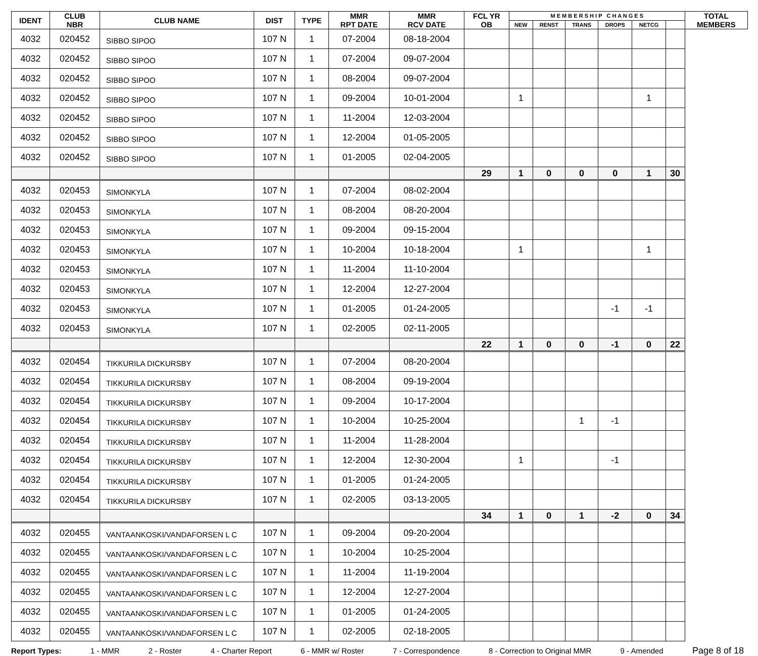| IDENT | CLUB NBR | CLUB NAME | DIST | TYPE | MMR RPT DATE | MMR RCV DATE | FCL YR OB | M E M B E R S H I P C H A N G E S | | | | | | TOTAL MEMBERS |
| --- | --- | --- | --- | --- | --- | --- | --- | --- | --- | --- | --- | --- | --- | --- |
| | | | | | | | | NEW | RENST | TRANS | DROPS | NETCG | | |
| 4032 | 020452 | SIBBO SIPOO | 107 N | 1 | 07-2004 | 08-18-2004 | | | | | | | | |
| 4032 | 020452 | SIBBO SIPOO | 107 N | 1 | 07-2004 | 09-07-2004 | | | | | | | | |
| 4032 | 020452 | SIBBO SIPOO | 107 N | 1 | 08-2004 | 09-07-2004 | | | | | | | | |
| 4032 | 020452 | SIBBO SIPOO | 107 N | 1 | 09-2004 | 10-01-2004 | | 1 | | | | 1 | | |
| 4032 | 020452 | SIBBO SIPOO | 107 N | 1 | 11-2004 | 12-03-2004 | | | | | | | | |
| 4032 | 020452 | SIBBO SIPOO | 107 N | 1 | 12-2004 | 01-05-2005 | | | | | | | | |
| 4032 | 020452 | SIBBO SIPOO | 107 N | 1 | 01-2005 | 02-04-2005 | | | | | | | | |
| | | | | | | | 29 | 1 | 0 | 0 | 0 | 1 | 30 | |
| 4032 | 020453 | SIMONKYLA | 107 N | 1 | 07-2004 | 08-02-2004 | | | | | | | | |
| 4032 | 020453 | SIMONKYLA | 107 N | 1 | 08-2004 | 08-20-2004 | | | | | | | | |
| 4032 | 020453 | SIMONKYLA | 107 N | 1 | 09-2004 | 09-15-2004 | | | | | | | | |
| 4032 | 020453 | SIMONKYLA | 107 N | 1 | 10-2004 | 10-18-2004 | | 1 | | | | 1 | | |
| 4032 | 020453 | SIMONKYLA | 107 N | 1 | 11-2004 | 11-10-2004 | | | | | | | | |
| 4032 | 020453 | SIMONKYLA | 107 N | 1 | 12-2004 | 12-27-2004 | | | | | | | | |
| 4032 | 020453 | SIMONKYLA | 107 N | 1 | 01-2005 | 01-24-2005 | | | | | -1 | -1 | | |
| 4032 | 020453 | SIMONKYLA | 107 N | 1 | 02-2005 | 02-11-2005 | | | | | | | | |
| | | | | | | | 22 | 1 | 0 | 0 | -1 | 0 | 22 | |
| 4032 | 020454 | TIKKURILA DICKURSBY | 107 N | 1 | 07-2004 | 08-20-2004 | | | | | | | | |
| 4032 | 020454 | TIKKURILA DICKURSBY | 107 N | 1 | 08-2004 | 09-19-2004 | | | | | | | | |
| 4032 | 020454 | TIKKURILA DICKURSBY | 107 N | 1 | 09-2004 | 10-17-2004 | | | | | | | | |
| 4032 | 020454 | TIKKURILA DICKURSBY | 107 N | 1 | 10-2004 | 10-25-2004 | | | | 1 | -1 | | | |
| 4032 | 020454 | TIKKURILA DICKURSBY | 107 N | 1 | 11-2004 | 11-28-2004 | | | | | | | | |
| 4032 | 020454 | TIKKURILA DICKURSBY | 107 N | 1 | 12-2004 | 12-30-2004 | | 1 | | | -1 | | | |
| 4032 | 020454 | TIKKURILA DICKURSBY | 107 N | 1 | 01-2005 | 01-24-2005 | | | | | | | | |
| 4032 | 020454 | TIKKURILA DICKURSBY | 107 N | 1 | 02-2005 | 03-13-2005 | | | | | | | | |
| | | | | | | | 34 | 1 | 0 | 1 | -2 | 0 | 34 | |
| 4032 | 020455 | VANTAANKOSKI/VANDAFORSEN L C | 107 N | 1 | 09-2004 | 09-20-2004 | | | | | | | | |
| 4032 | 020455 | VANTAANKOSKI/VANDAFORSEN L C | 107 N | 1 | 10-2004 | 10-25-2004 | | | | | | | | |
| 4032 | 020455 | VANTAANKOSKI/VANDAFORSEN L C | 107 N | 1 | 11-2004 | 11-19-2004 | | | | | | | | |
| 4032 | 020455 | VANTAANKOSKI/VANDAFORSEN L C | 107 N | 1 | 12-2004 | 12-27-2004 | | | | | | | | |
| 4032 | 020455 | VANTAANKOSKI/VANDAFORSEN L C | 107 N | 1 | 01-2005 | 01-24-2005 | | | | | | | | |
| 4032 | 020455 | VANTAANKOSKI/VANDAFORSEN L C | 107 N | 1 | 02-2005 | 02-18-2005 | | | | | | | | |
Report Types: 1 - MMR 2 - Roster 4 - Charter Report 6 - MMR w/ Roster 7 - Correspondence 8 - Correction to Original MMR 9 - Amended Page 8 of 18